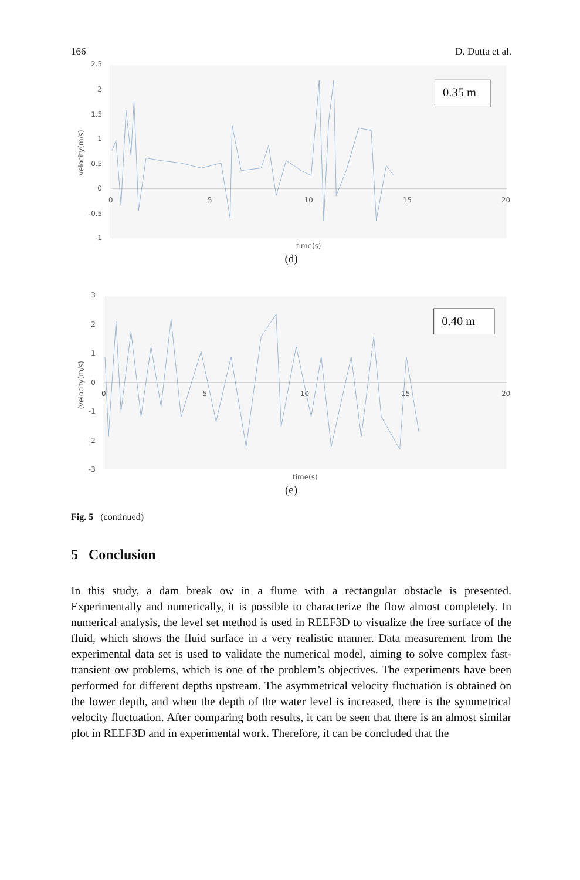166 D. Dutta et al.
2.5
2
1.5
1
0.5
0
-0.5
-1
0
5
10
15
20
time(s)
velocity(m/s)
0.35 m
(d)
3
2
1
0
-1
-2
-3
0
5
10
15
20
time(s)
(velocity(m/s)
0.40 m
(e)
Fig. 5 (continued)
5 Conclusion
In this study, a dam break ow in a flume with a rectangular obstacle is presented. Experimentally and numerically, it is possible to characterize the flow almost completely. In numerical analysis, the level set method is used in REEF3D to visualize the free surface of the fluid, which shows the fluid surface in a very realistic manner. Data measurement from the experimental data set is used to validate the numerical model, aiming to solve complex fast-transient ow problems, which is one of the problem’s objectives. The experiments have been performed for different depths upstream. The asymmetrical velocity fluctuation is obtained on the lower depth, and when the depth of the water level is increased, there is the symmetrical velocity fluctuation. After comparing both results, it can be seen that there is an almost similar plot in REEF3D and in experimental work. Therefore, it can be concluded that the